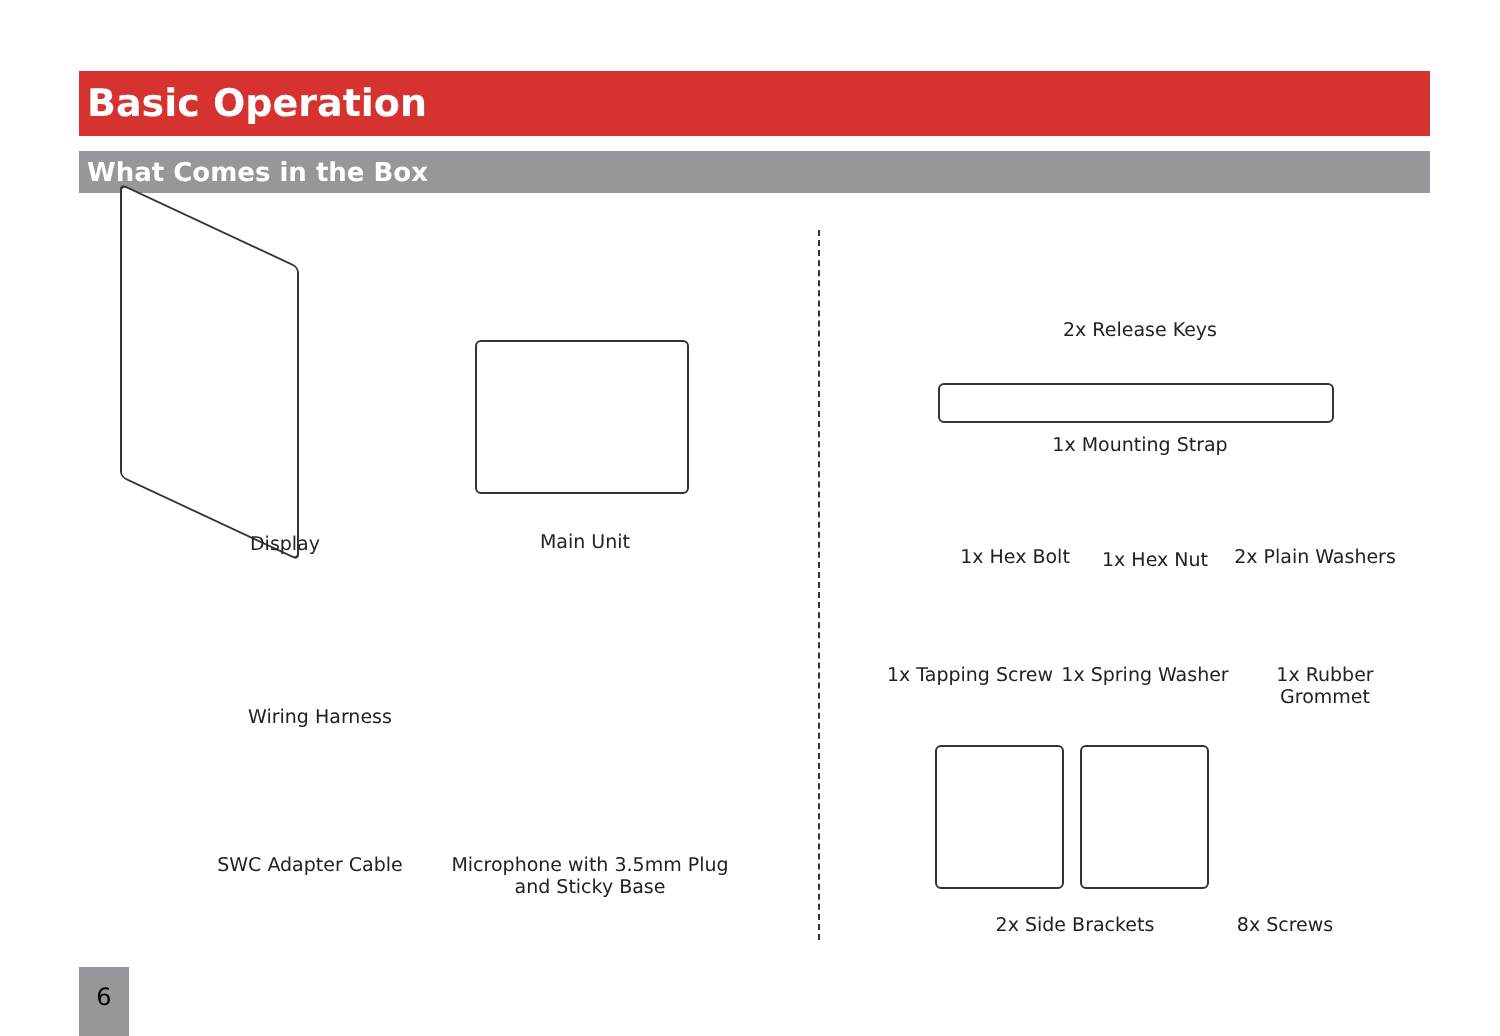Basic Operation
What Comes in the Box
Display Main Unit
Wiring Harness
SWC Adapter Cable
Microphone with 3.5mm Plug
and Sticky Base
2x Release Keys
1x Mounting Strap
1x Hex Bolt 1x Hex Nut
2x Plain Washers
1x Tapping Screw
1x Spring Washer
1x Rubber Grommet
2x Side Brackets 8x Screws
6